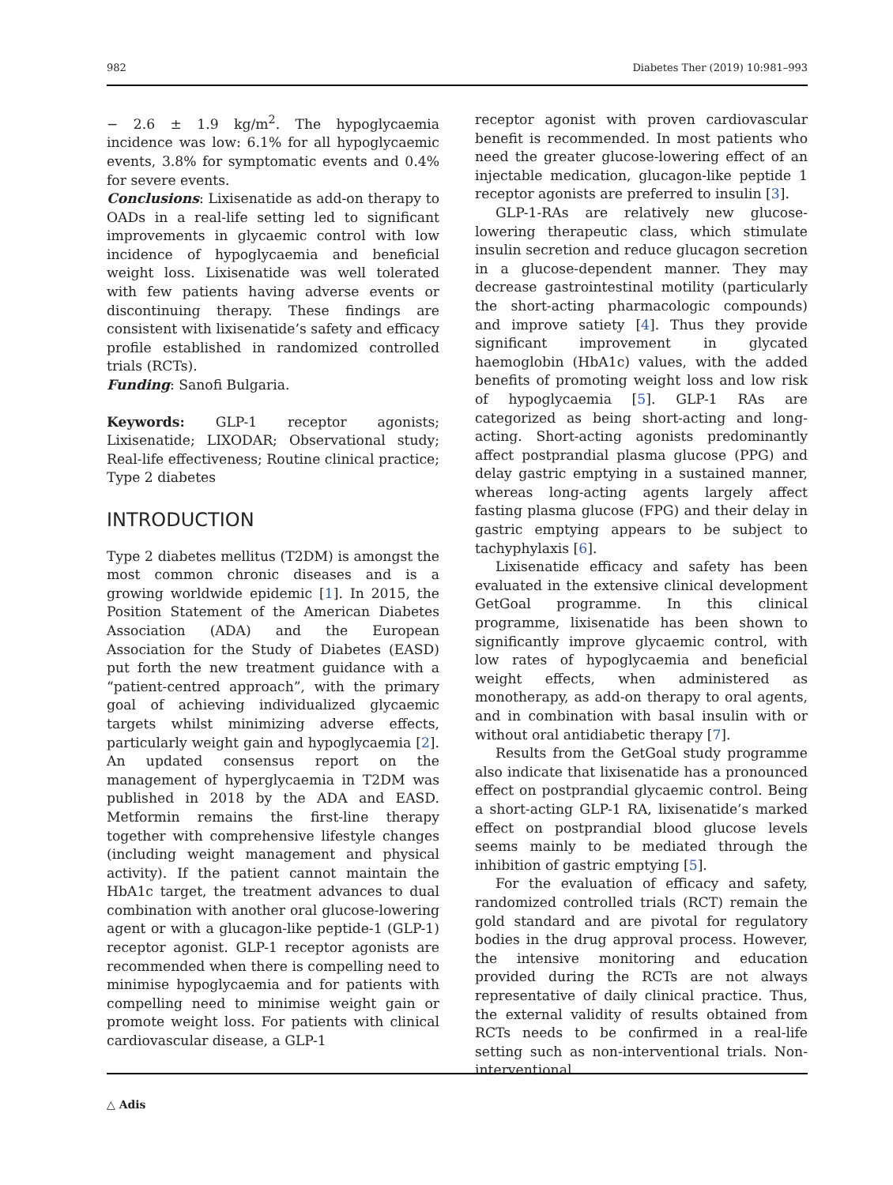982 Diabetes Ther (2019) 10:981–993
− 2.6 ± 1.9 kg/m<sup>2</sup>. The hypoglycaemia incidence was low: 6.1% for all hypoglycaemic events, 3.8% for symptomatic events and 0.4% for severe events.
Conclusions: Lixisenatide as add-on therapy to OADs in a real-life setting led to significant improvements in glycaemic control with low incidence of hypoglycaemia and beneficial weight loss. Lixisenatide was well tolerated with few patients having adverse events or discontinuing therapy. These findings are consistent with lixisenatide’s safety and efficacy profile established in randomized controlled trials (RCTs).
Funding: Sanofi Bulgaria.
Keywords: GLP-1 receptor agonists; Lixisenatide; LIXODAR; Observational study; Real-life effectiveness; Routine clinical practice; Type 2 diabetes
INTRODUCTION
Type 2 diabetes mellitus (T2DM) is amongst the most common chronic diseases and is a growing worldwide epidemic [1]. In 2015, the Position Statement of the American Diabetes Association (ADA) and the European Association for the Study of Diabetes (EASD) put forth the new treatment guidance with a “patient-centred approach”, with the primary goal of achieving individualized glycaemic targets whilst minimizing adverse effects, particularly weight gain and hypoglycaemia [2]. An updated consensus report on the management of hyperglycaemia in T2DM was published in 2018 by the ADA and EASD. Metformin remains the first-line therapy together with comprehensive lifestyle changes (including weight management and physical activity). If the patient cannot maintain the HbA1c target, the treatment advances to dual combination with another oral glucose-lowering agent or with a glucagon-like peptide-1 (GLP-1) receptor agonist. GLP-1 receptor agonists are recommended when there is compelling need to minimise hypoglycaemia and for patients with compelling need to minimise weight gain or promote weight loss. For patients with clinical cardiovascular disease, a GLP-1
receptor agonist with proven cardiovascular benefit is recommended. In most patients who need the greater glucose-lowering effect of an injectable medication, glucagon-like peptide 1 receptor agonists are preferred to insulin [3].
GLP-1-RAs are relatively new glucose-lowering therapeutic class, which stimulate insulin secretion and reduce glucagon secretion in a glucose-dependent manner. They may decrease gastrointestinal motility (particularly the short-acting pharmacologic compounds) and improve satiety [4]. Thus they provide significant improvement in glycated haemoglobin (HbA1c) values, with the added benefits of promoting weight loss and low risk of hypoglycaemia [5]. GLP-1 RAs are categorized as being short-acting and long-acting. Short-acting agonists predominantly affect postprandial plasma glucose (PPG) and delay gastric emptying in a sustained manner, whereas long-acting agents largely affect fasting plasma glucose (FPG) and their delay in gastric emptying appears to be subject to tachyphylaxis [6].
Lixisenatide efficacy and safety has been evaluated in the extensive clinical development GetGoal programme. In this clinical programme, lixisenatide has been shown to significantly improve glycaemic control, with low rates of hypoglycaemia and beneficial weight effects, when administered as monotherapy, as add-on therapy to oral agents, and in combination with basal insulin with or without oral antidiabetic therapy [7].
Results from the GetGoal study programme also indicate that lixisenatide has a pronounced effect on postprandial glycaemic control. Being a short-acting GLP-1 RA, lixisenatide’s marked effect on postprandial blood glucose levels seems mainly to be mediated through the inhibition of gastric emptying [5].
For the evaluation of efficacy and safety, randomized controlled trials (RCT) remain the gold standard and are pivotal for regulatory bodies in the drug approval process. However, the intensive monitoring and education provided during the RCTs are not always representative of daily clinical practice. Thus, the external validity of results obtained from RCTs needs to be confirmed in a real-life setting such as non-interventional trials. Non-interventional
△ Adis